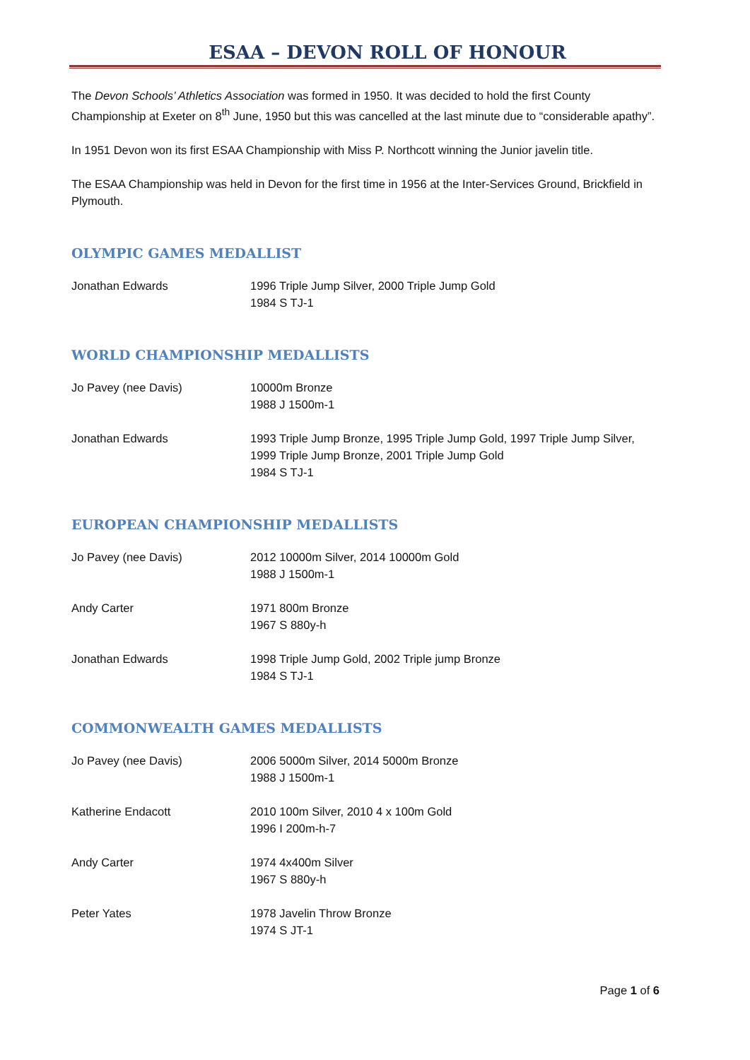ESAA – DEVON ROLL OF HONOUR
The Devon Schools’ Athletics Association was formed in 1950. It was decided to hold the first County Championship at Exeter on 8<sup>th</sup> June, 1950 but this was cancelled at the last minute due to “considerable apathy”.
In 1951 Devon won its first ESAA Championship with Miss P. Northcott winning the Junior javelin title.
The ESAA Championship was held in Devon for the first time in 1956 at the Inter-Services Ground, Brickfield in Plymouth.
OLYMPIC GAMES MEDALLIST
Jonathan Edwards 1996 Triple Jump Silver, 2000 Triple Jump Gold
1984 S TJ-1
WORLD CHAMPIONSHIP MEDALLISTS
Jo Pavey (nee Davis) 10000m Bronze
1988 J 1500m-1
Jonathan Edwards 1993 Triple Jump Bronze, 1995 Triple Jump Gold, 1997 Triple Jump Silver, 1999 Triple Jump Bronze, 2001 Triple Jump Gold
1984 S TJ-1
EUROPEAN CHAMPIONSHIP MEDALLISTS
Jo Pavey (nee Davis) 2012 10000m Silver, 2014 10000m Gold
1988 J 1500m-1
Andy Carter 1971 800m Bronze
1967 S 880y-h
Jonathan Edwards 1998 Triple Jump Gold, 2002 Triple jump Bronze
1984 S TJ-1
COMMONWEALTH GAMES MEDALLISTS
Jo Pavey (nee Davis) 2006 5000m Silver, 2014 5000m Bronze
1988 J 1500m-1
Katherine Endacott 2010 100m Silver, 2010 4 x 100m Gold
1996 I 200m-h-7
Andy Carter 1974 4x400m Silver
1967 S 880y-h
Peter Yates 1978 Javelin Throw Bronze
1974 S JT-1
Page 1 of 6